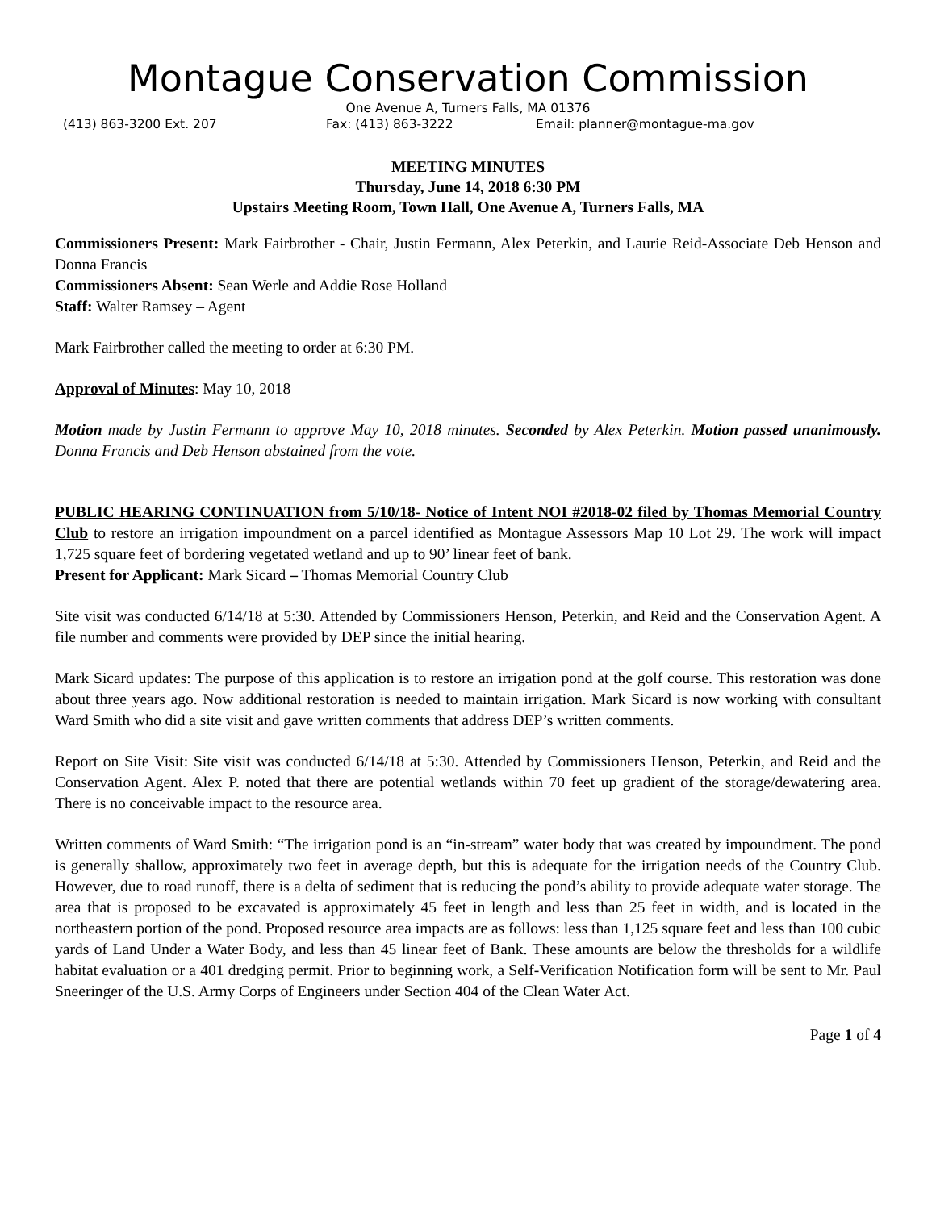Montague Conservation Commission
One Avenue A, Turners Falls, MA 01376
(413) 863-3200 Ext. 207 Fax: (413) 863-3222 Email: planner@montague-ma.gov
MEETING MINUTES
Thursday, June 14, 2018 6:30 PM
Upstairs Meeting Room, Town Hall, One Avenue A, Turners Falls, MA
Commissioners Present: Mark Fairbrother - Chair, Justin Fermann, Alex Peterkin, and Laurie Reid-Associate Deb Henson and Donna Francis
Commissioners Absent: Sean Werle and Addie Rose Holland
Staff: Walter Ramsey – Agent
Mark Fairbrother called the meeting to order at 6:30 PM.
Approval of Minutes: May 10, 2018
Motion made by Justin Fermann to approve May 10, 2018 minutes. Seconded by Alex Peterkin. Motion passed unanimously. Donna Francis and Deb Henson abstained from the vote.
PUBLIC HEARING CONTINUATION from 5/10/18- Notice of Intent NOI #2018-02 filed by Thomas Memorial Country Club to restore an irrigation impoundment on a parcel identified as Montague Assessors Map 10 Lot 29. The work will impact 1,725 square feet of bordering vegetated wetland and up to 90’ linear feet of bank.
Present for Applicant: Mark Sicard – Thomas Memorial Country Club
Site visit was conducted 6/14/18 at 5:30. Attended by Commissioners Henson, Peterkin, and Reid and the Conservation Agent. A file number and comments were provided by DEP since the initial hearing.
Mark Sicard updates: The purpose of this application is to restore an irrigation pond at the golf course. This restoration was done about three years ago. Now additional restoration is needed to maintain irrigation. Mark Sicard is now working with consultant Ward Smith who did a site visit and gave written comments that address DEP’s written comments.
Report on Site Visit: Site visit was conducted 6/14/18 at 5:30. Attended by Commissioners Henson, Peterkin, and Reid and the Conservation Agent. Alex P. noted that there are potential wetlands within 70 feet up gradient of the storage/dewatering area. There is no conceivable impact to the resource area.
Written comments of Ward Smith: “The irrigation pond is an “in-stream” water body that was created by impoundment. The pond is generally shallow, approximately two feet in average depth, but this is adequate for the irrigation needs of the Country Club. However, due to road runoff, there is a delta of sediment that is reducing the pond’s ability to provide adequate water storage. The area that is proposed to be excavated is approximately 45 feet in length and less than 25 feet in width, and is located in the northeastern portion of the pond. Proposed resource area impacts are as follows: less than 1,125 square feet and less than 100 cubic yards of Land Under a Water Body, and less than 45 linear feet of Bank. These amounts are below the thresholds for a wildlife habitat evaluation or a 401 dredging permit. Prior to beginning work, a Self-Verification Notification form will be sent to Mr. Paul Sneeringer of the U.S. Army Corps of Engineers under Section 404 of the Clean Water Act.
Page 1 of 4